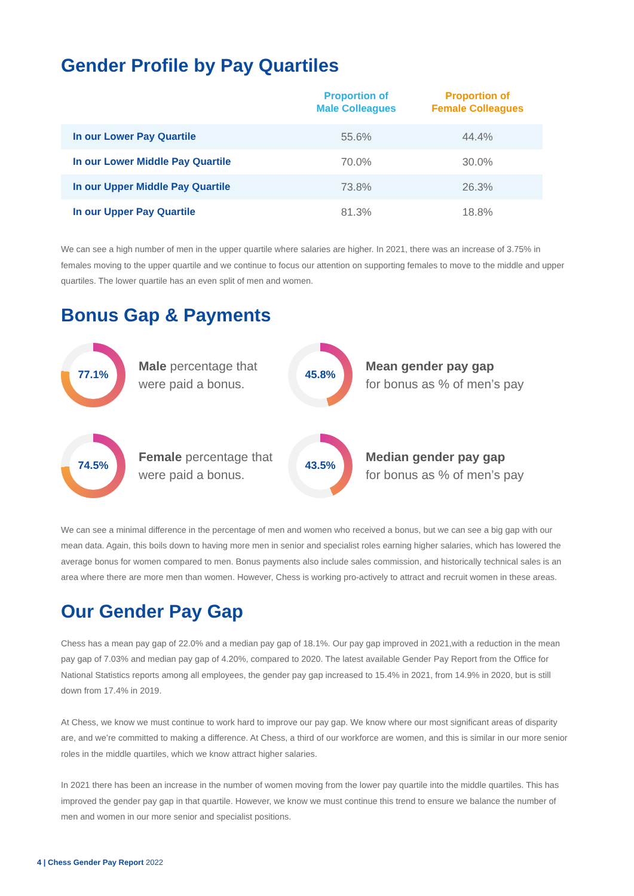Gender Profile by Pay Quartiles
| | Proportion of Male Colleagues | Proportion of Female Colleagues |
| --- | --- | --- |
| In our Lower Pay Quartile | 55.6% | 44.4% |
| In our Lower Middle Pay Quartile | 70.0% | 30.0% |
| In our Upper Middle Pay Quartile | 73.8% | 26.3% |
| In our Upper Pay Quartile | 81.3% | 18.8% |
We can see a high number of men in the upper quartile where salaries are higher. In 2021, there was an increase of 3.75% in females moving to the upper quartile and we continue to focus our attention on supporting females to move to the middle and upper quartiles. The lower quartile has an even split of men and women.
Bonus Gap & Payments
77.1%
Male percentage that
were paid a bonus.
45.8%
Mean gender pay gap
for bonus as % of men’s pay
74.5%
Female percentage that
were paid a bonus.
43.5%
Median gender pay gap
for bonus as % of men’s pay
We can see a minimal difference in the percentage of men and women who received a bonus, but we can see a big gap with our mean data. Again, this boils down to having more men in senior and specialist roles earning higher salaries, which has lowered the average bonus for women compared to men. Bonus payments also include sales commission, and historically technical sales is an area where there are more men than women. However, Chess is working pro-actively to attract and recruit women in these areas.
Our Gender Pay Gap
Chess has a mean pay gap of 22.0% and a median pay gap of 18.1%. Our pay gap improved in 2021,with a reduction in the mean pay gap of 7.03% and median pay gap of 4.20%, compared to 2020. The latest available Gender Pay Report from the Office for National Statistics reports among all employees, the gender pay gap increased to 15.4% in 2021, from 14.9% in 2020, but is still down from 17.4% in 2019.
At Chess, we know we must continue to work hard to improve our pay gap. We know where our most significant areas of disparity are, and we’re committed to making a difference. At Chess, a third of our workforce are women, and this is similar in our more senior roles in the middle quartiles, which we know attract higher salaries.
In 2021 there has been an increase in the number of women moving from the lower pay quartile into the middle quartiles. This has improved the gender pay gap in that quartile. However, we know we must continue this trend to ensure we balance the number of men and women in our more senior and specialist positions.
4 | Chess Gender Pay Report 2022